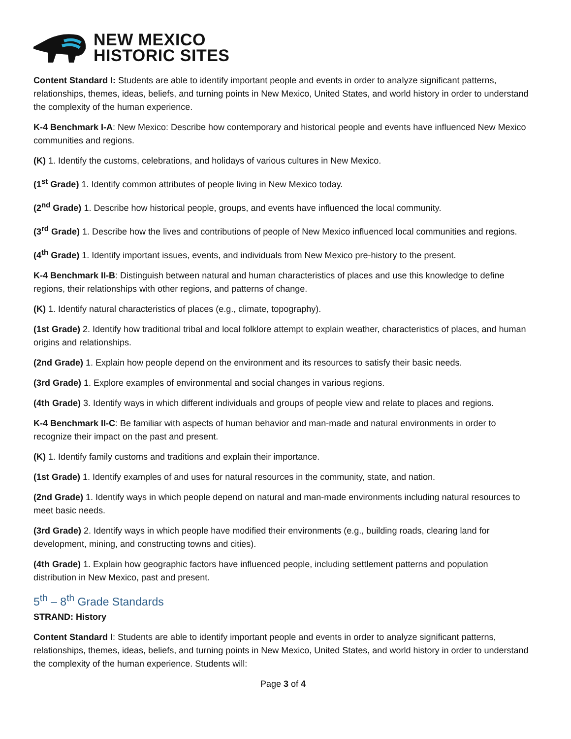NEW MEXICO
HISTORIC SITES
Content Standard I: Students are able to identify important people and events in order to analyze significant patterns, relationships, themes, ideas, beliefs, and turning points in New Mexico, United States, and world history in order to understand the complexity of the human experience.
K-4 Benchmark I-A: New Mexico: Describe how contemporary and historical people and events have influenced New Mexico communities and regions.
(K) 1. Identify the customs, celebrations, and holidays of various cultures in New Mexico.
(1<sup>st</sup> Grade) 1. Identify common attributes of people living in New Mexico today.
(2<sup>nd</sup> Grade) 1. Describe how historical people, groups, and events have influenced the local community.
(3<sup>rd</sup> Grade) 1. Describe how the lives and contributions of people of New Mexico influenced local communities and regions.
(4<sup>th</sup> Grade) 1. Identify important issues, events, and individuals from New Mexico pre-history to the present.
K-4 Benchmark II-B: Distinguish between natural and human characteristics of places and use this knowledge to define regions, their relationships with other regions, and patterns of change.
(K) 1. Identify natural characteristics of places (e.g., climate, topography).
(1st Grade) 2. Identify how traditional tribal and local folklore attempt to explain weather, characteristics of places, and human origins and relationships.
(2nd Grade) 1. Explain how people depend on the environment and its resources to satisfy their basic needs.
(3rd Grade) 1. Explore examples of environmental and social changes in various regions.
(4th Grade) 3. Identify ways in which different individuals and groups of people view and relate to places and regions.
K-4 Benchmark II-C: Be familiar with aspects of human behavior and man-made and natural environments in order to recognize their impact on the past and present.
(K) 1. Identify family customs and traditions and explain their importance.
(1st Grade) 1. Identify examples of and uses for natural resources in the community, state, and nation.
(2nd Grade) 1. Identify ways in which people depend on natural and man-made environments including natural resources to meet basic needs.
(3rd Grade) 2. Identify ways in which people have modified their environments (e.g., building roads, clearing land for development, mining, and constructing towns and cities).
(4th Grade) 1. Explain how geographic factors have influenced people, including settlement patterns and population distribution in New Mexico, past and present.
5<sup>th</sup> – 8<sup>th</sup> Grade Standards
STRAND: History
Content Standard I: Students are able to identify important people and events in order to analyze significant patterns, relationships, themes, ideas, beliefs, and turning points in New Mexico, United States, and world history in order to understand the complexity of the human experience. Students will:
Page 3 of 4